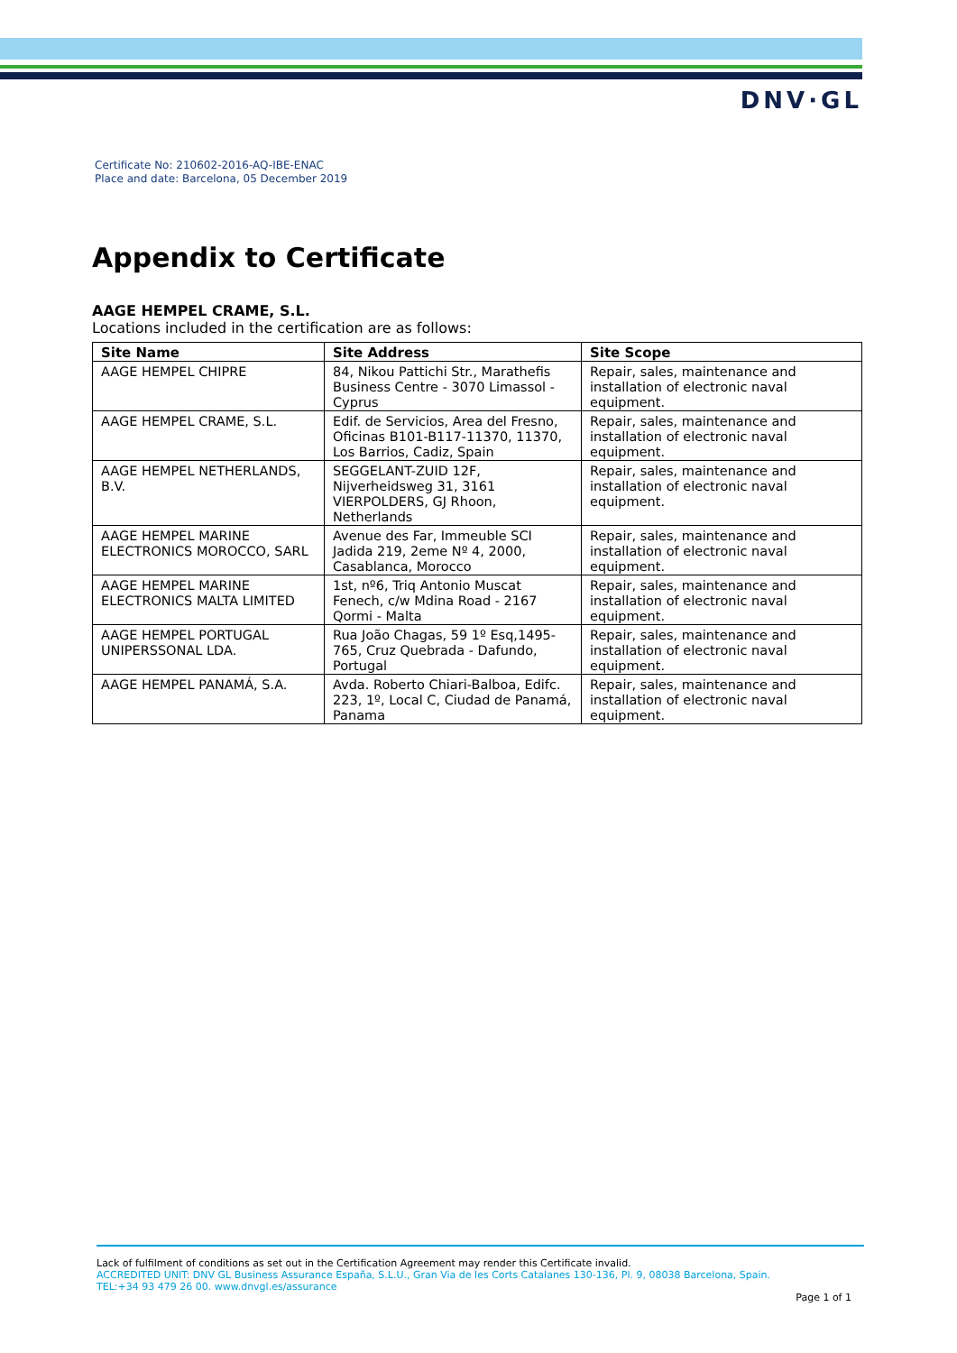DNV·GL
Certificate No: 210602-2016-AQ-IBE-ENAC
Place and date: Barcelona, 05 December 2019
Appendix to Certificate
AAGE HEMPEL CRAME, S.L.
Locations included in the certification are as follows:
| Site Name | Site Address | Site Scope |
| --- | --- | --- |
| AAGE HEMPEL CHIPRE | 84, Nikou Pattichi Str., Marathefis Business Centre - 3070 Limassol - Cyprus | Repair, sales, maintenance and installation of electronic naval equipment. |
| AAGE HEMPEL CRAME, S.L. | Edif. de Servicios, Area del Fresno, Oficinas B101-B117-11370, 11370, Los Barrios, Cadiz, Spain | Repair, sales, maintenance and installation of electronic naval equipment. |
| AAGE HEMPEL NETHERLANDS, B.V. | SEGGELANT-ZUID 12F, Nijverheidsweg 31, 3161 VIERPOLDERS, GJ Rhoon, Netherlands | Repair, sales, maintenance and installation of electronic naval equipment. |
| AAGE HEMPEL MARINE ELECTRONICS MOROCCO, SARL | Avenue des Far, Immeuble SCI Jadida 219, 2eme Nº 4, 2000, Casablanca, Morocco | Repair, sales, maintenance and installation of electronic naval equipment. |
| AAGE HEMPEL MARINE ELECTRONICS MALTA LIMITED | 1st, nº6, Triq Antonio Muscat Fenech, c/w Mdina Road - 2167 Qormi - Malta | Repair, sales, maintenance and installation of electronic naval equipment. |
| AAGE HEMPEL PORTUGAL UNIPERSSONAL LDA. | Rua João Chagas, 59 1º Esq,1495-765, Cruz Quebrada - Dafundo, Portugal | Repair, sales, maintenance and installation of electronic naval equipment. |
| AAGE HEMPEL PANAMÁ, S.A. | Avda. Roberto Chiari-Balboa, Edifc. 223, 1º, Local C, Ciudad de Panamá, Panama | Repair, sales, maintenance and installation of electronic naval equipment. |
Lack of fulfilment of conditions as set out in the Certification Agreement may render this Certificate invalid.
ACCREDITED UNIT: DNV GL Business Assurance España, S.L.U., Gran Via de les Corts Catalanes 130-136, Pl. 9, 08038 Barcelona, Spain.
TEL:+34 93 479 26 00. www.dnvgl.es/assurance
Page 1 of 1